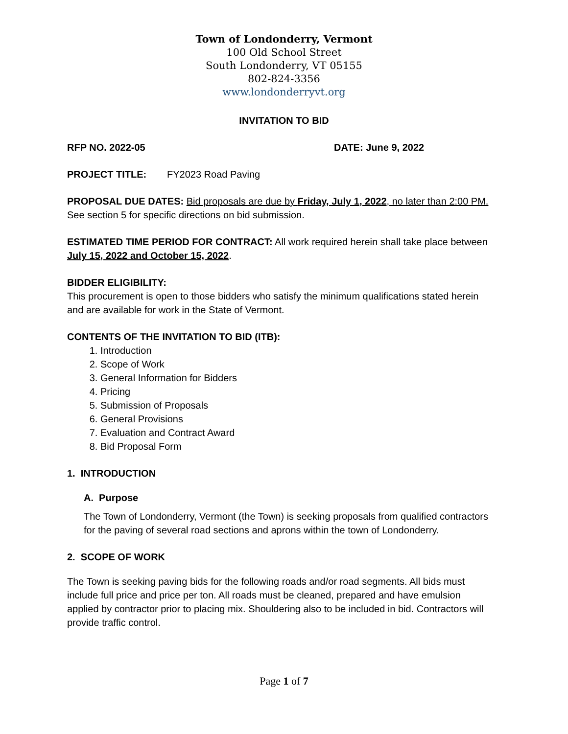Town of Londonderry, Vermont
100 Old School Street
South Londonderry, VT 05155
802-824-3356
www.londonderryvt.org
INVITATION TO BID
RFP NO. 2022-05 DATE: June 9, 2022
PROJECT TITLE: FY2023 Road Paving
PROPOSAL DUE DATES: Bid proposals are due by Friday, July 1, 2022, no later than 2:00 PM.
See section 5 for specific directions on bid submission.
ESTIMATED TIME PERIOD FOR CONTRACT: All work required herein shall take place between July 15, 2022 and October 15, 2022.
BIDDER ELIGIBILITY:
This procurement is open to those bidders who satisfy the minimum qualifications stated herein and are available for work in the State of Vermont.
CONTENTS OF THE INVITATION TO BID (ITB):
1. Introduction
2. Scope of Work
3. General Information for Bidders
4. Pricing
5. Submission of Proposals
6. General Provisions
7. Evaluation and Contract Award
8. Bid Proposal Form
1. INTRODUCTION
A. Purpose
The Town of Londonderry, Vermont (the Town) is seeking proposals from qualified contractors for the paving of several road sections and aprons within the town of Londonderry.
2. SCOPE OF WORK
The Town is seeking paving bids for the following roads and/or road segments. All bids must include full price and price per ton. All roads must be cleaned, prepared and have emulsion applied by contractor prior to placing mix. Shouldering also to be included in bid. Contractors will provide traffic control.
Page 1 of 7